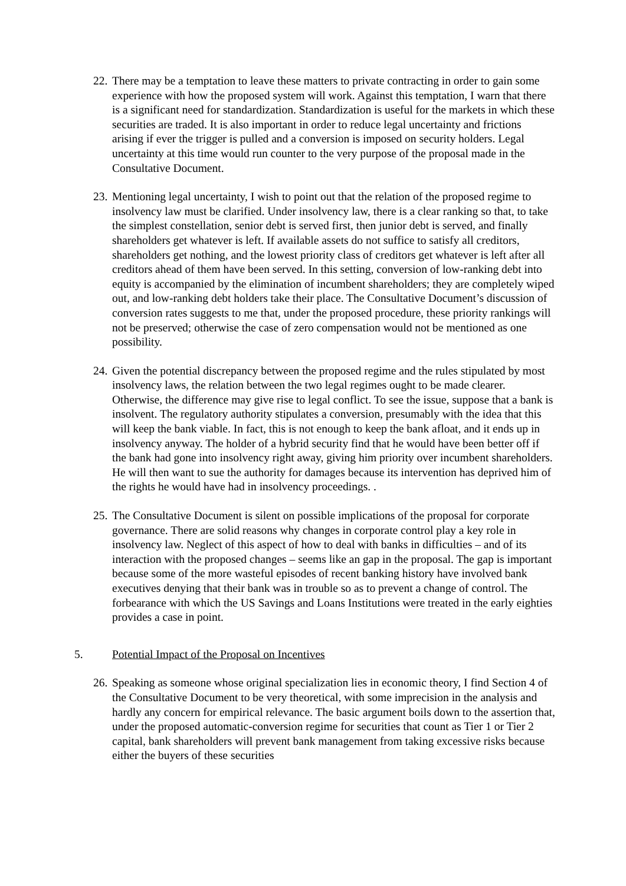22.
There may be a temptation to leave these matters to private contracting in order to gain some experience with how the proposed system will work. Against this temptation, I warn that there is a significant need for standardization. Standardization is useful for the markets in which these securities are traded. It is also important in order to reduce legal uncertainty and frictions arising if ever the trigger is pulled and a conversion is imposed on security holders. Legal uncertainty at this time would run counter to the very purpose of the proposal made in the Consultative Document.
23.
Mentioning legal uncertainty, I wish to point out that the relation of the proposed regime to insolvency law must be clarified. Under insolvency law, there is a clear ranking so that, to take the simplest constellation, senior debt is served first, then junior debt is served, and finally shareholders get whatever is left. If available assets do not suffice to satisfy all creditors, shareholders get nothing, and the lowest priority class of creditors get whatever is left after all creditors ahead of them have been served. In this setting, conversion of low-ranking debt into equity is accompanied by the elimination of incumbent shareholders; they are completely wiped out, and low-ranking debt holders take their place. The Consultative Document’s discussion of conversion rates suggests to me that, under the proposed procedure, these priority rankings will not be preserved; otherwise the case of zero compensation would not be mentioned as one possibility.
24.
Given the potential discrepancy between the proposed regime and the rules stipulated by most insolvency laws, the relation between the two legal regimes ought to be made clearer. Otherwise, the difference may give rise to legal conflict. To see the issue, suppose that a bank is insolvent. The regulatory authority stipulates a conversion, presumably with the idea that this will keep the bank viable. In fact, this is not enough to keep the bank afloat, and it ends up in insolvency anyway. The holder of a hybrid security find that he would have been better off if the bank had gone into insolvency right away, giving him priority over incumbent shareholders. He will then want to sue the authority for damages because its intervention has deprived him of the rights he would have had in insolvency proceedings. .
25.
The Consultative Document is silent on possible implications of the proposal for corporate governance. There are solid reasons why changes in corporate control play a key role in insolvency law. Neglect of this aspect of how to deal with banks in difficulties – and of its interaction with the proposed changes – seems like an gap in the proposal. The gap is important because some of the more wasteful episodes of recent banking history have involved bank executives denying that their bank was in trouble so as to prevent a change of control. The forbearance with which the US Savings and Loans Institutions were treated in the early eighties provides a case in point.
5. Potential Impact of the Proposal on Incentives
26.
Speaking as someone whose original specialization lies in economic theory, I find Section 4 of the Consultative Document to be very theoretical, with some imprecision in the analysis and hardly any concern for empirical relevance. The basic argument boils down to the assertion that, under the proposed automatic-conversion regime for securities that count as Tier 1 or Tier 2 capital, bank shareholders will prevent bank management from taking excessive risks because either the buyers of these securities